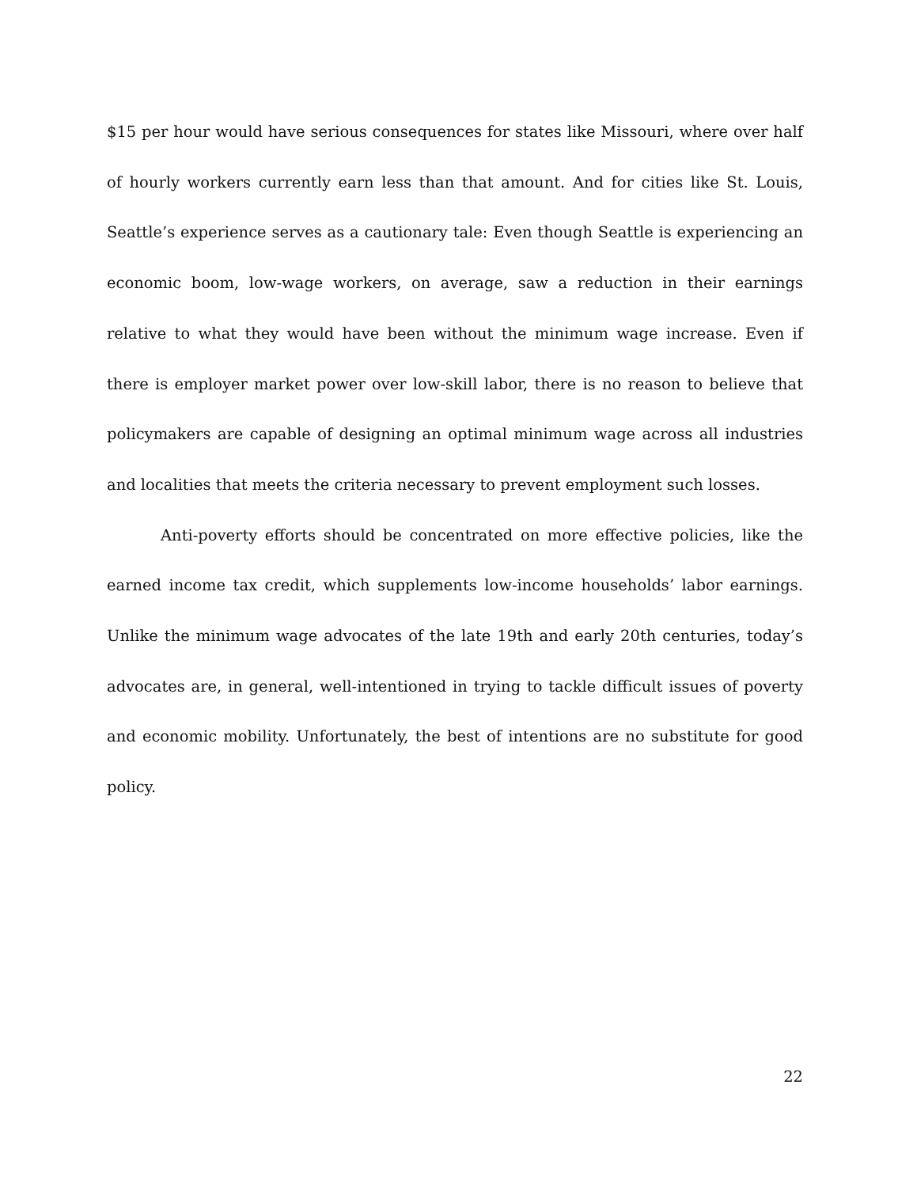$15 per hour would have serious consequences for states like Missouri, where over half of hourly workers currently earn less than that amount. And for cities like St. Louis, Seattle’s experience serves as a cautionary tale: Even though Seattle is experiencing an economic boom, low-wage workers, on average, saw a reduction in their earnings relative to what they would have been without the minimum wage increase. Even if there is employer market power over low-skill labor, there is no reason to believe that policymakers are capable of designing an optimal minimum wage across all industries and localities that meets the criteria necessary to prevent employment such losses.
Anti-poverty efforts should be concentrated on more effective policies, like the earned income tax credit, which supplements low-income households’ labor earnings. Unlike the minimum wage advocates of the late 19th and early 20th centuries, today’s advocates are, in general, well-intentioned in trying to tackle difficult issues of poverty and economic mobility. Unfortunately, the best of intentions are no substitute for good policy.
22